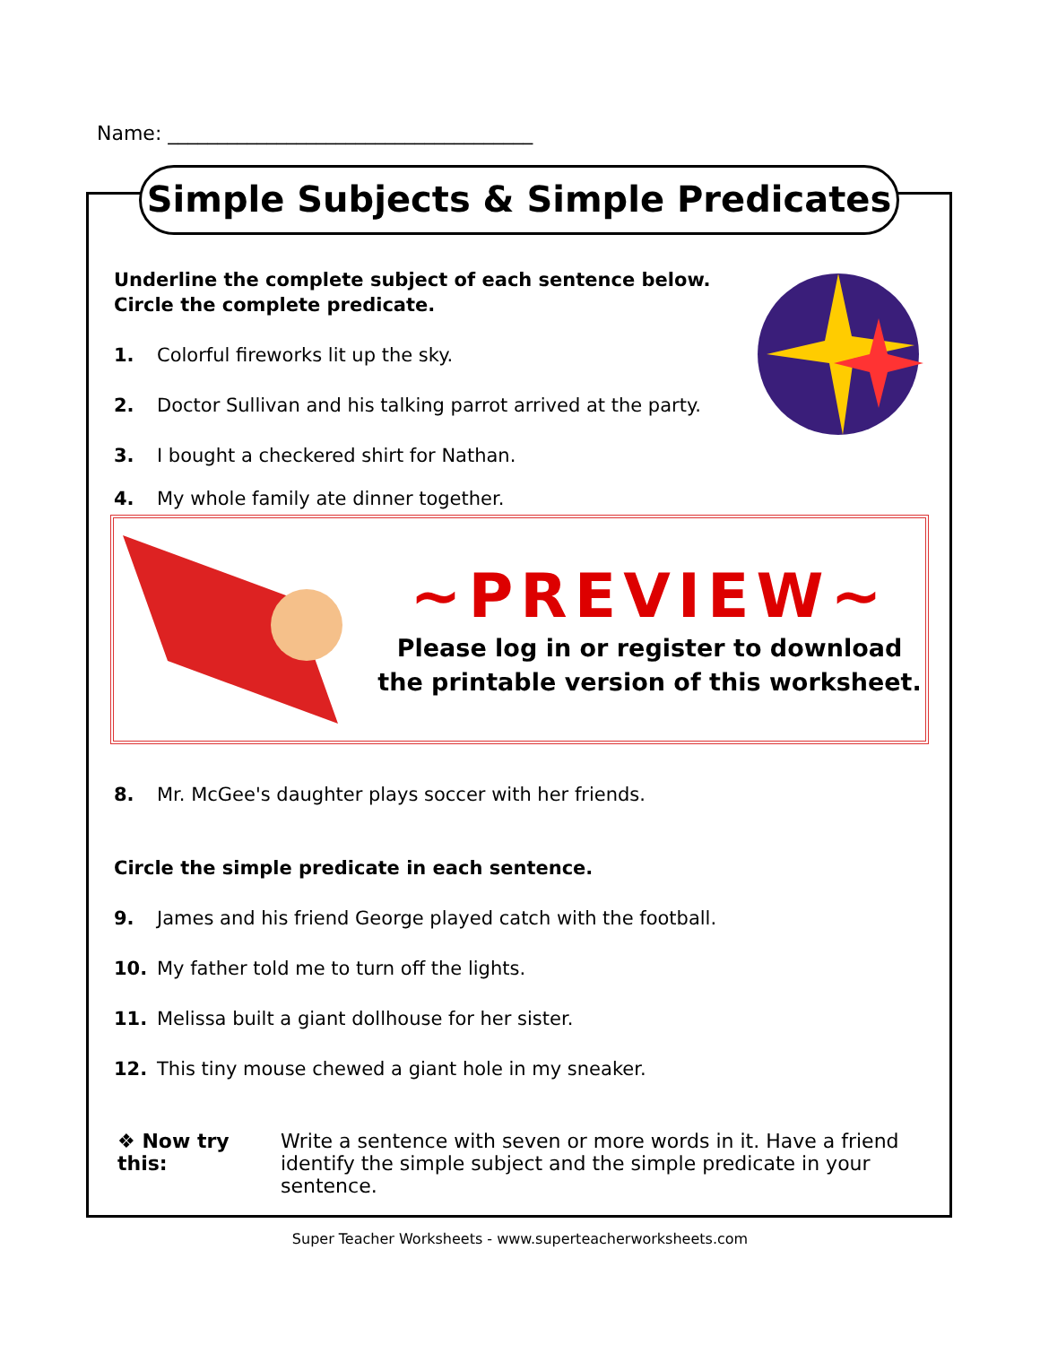Name: _____________________________________
Simple Subjects & Simple Predicates
Underline the complete subject of each sentence below.
Circle the complete predicate.
1. Colorful fireworks lit up the sky.
2. Doctor Sullivan and his talking parrot arrived at the party.
3. I bought a checkered shirt for Nathan.
4. My whole family ate dinner together.
8. Mr. McGee's daughter plays soccer with her friends.
Circle the simple predicate in each sentence.
9. James and his friend George played catch with the football.
10. My father told me to turn off the lights.
11. Melissa built a giant dollhouse for her sister.
12. This tiny mouse chewed a giant hole in my sneaker.
❖ Now try this: Write a sentence with seven or more words in it. Have a friend identify the simple subject and the simple predicate in your sentence.
~PREVIEW~
Please log in or register to download
the printable version of this worksheet.
Super Teacher Worksheets - www.superteacherworksheets.com